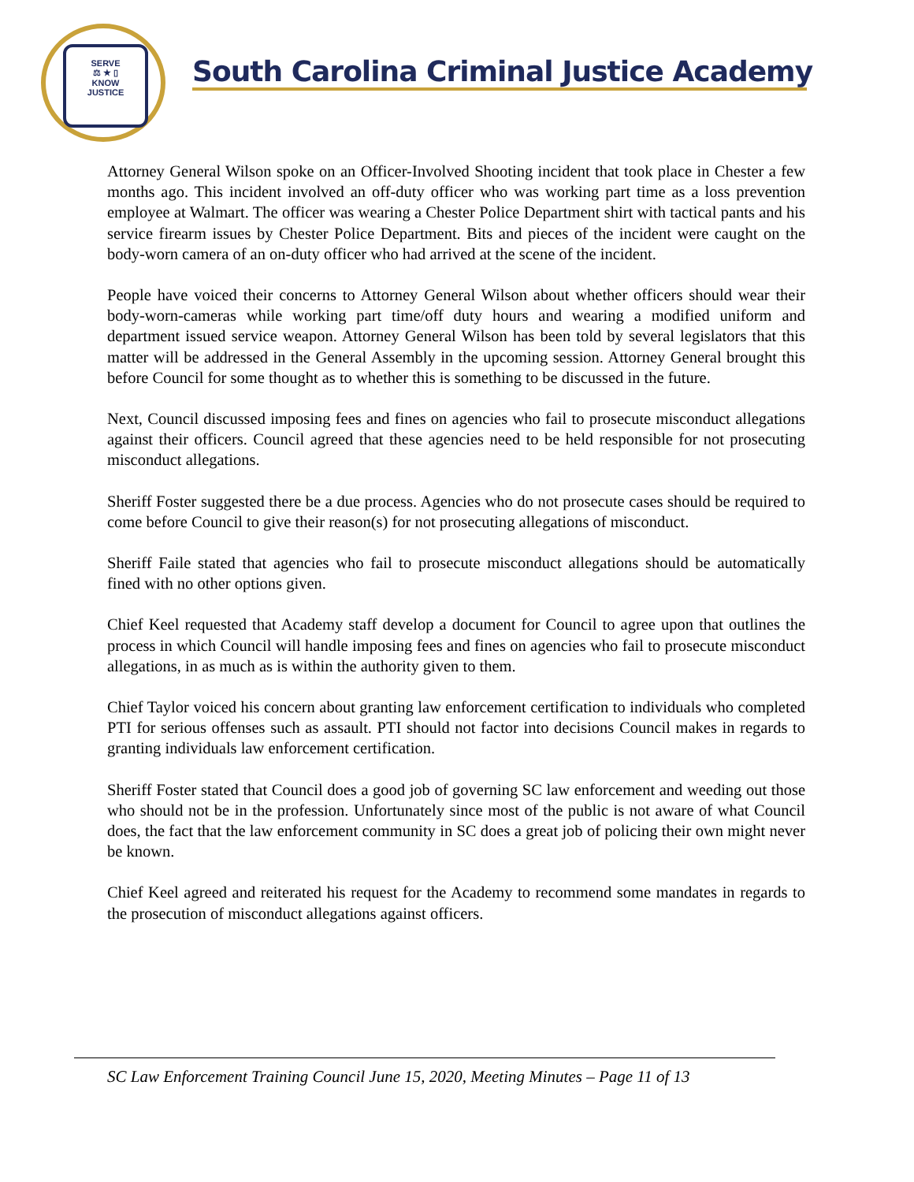SERVE
⚖ ★ ▯
KNOW
JUSTICE
South Carolina Criminal Justice Academy
Attorney General Wilson spoke on an Officer-Involved Shooting incident that took place in Chester a few months ago. This incident involved an off-duty officer who was working part time as a loss prevention employee at Walmart. The officer was wearing a Chester Police Department shirt with tactical pants and his service firearm issues by Chester Police Department. Bits and pieces of the incident were caught on the body-worn camera of an on-duty officer who had arrived at the scene of the incident.
People have voiced their concerns to Attorney General Wilson about whether officers should wear their body-worn-cameras while working part time/off duty hours and wearing a modified uniform and department issued service weapon. Attorney General Wilson has been told by several legislators that this matter will be addressed in the General Assembly in the upcoming session. Attorney General brought this before Council for some thought as to whether this is something to be discussed in the future.
Next, Council discussed imposing fees and fines on agencies who fail to prosecute misconduct allegations against their officers. Council agreed that these agencies need to be held responsible for not prosecuting misconduct allegations.
Sheriff Foster suggested there be a due process. Agencies who do not prosecute cases should be required to come before Council to give their reason(s) for not prosecuting allegations of misconduct.
Sheriff Faile stated that agencies who fail to prosecute misconduct allegations should be automatically fined with no other options given.
Chief Keel requested that Academy staff develop a document for Council to agree upon that outlines the process in which Council will handle imposing fees and fines on agencies who fail to prosecute misconduct allegations, in as much as is within the authority given to them.
Chief Taylor voiced his concern about granting law enforcement certification to individuals who completed PTI for serious offenses such as assault. PTI should not factor into decisions Council makes in regards to granting individuals law enforcement certification.
Sheriff Foster stated that Council does a good job of governing SC law enforcement and weeding out those who should not be in the profession. Unfortunately since most of the public is not aware of what Council does, the fact that the law enforcement community in SC does a great job of policing their own might never be known.
Chief Keel agreed and reiterated his request for the Academy to recommend some mandates in regards to the prosecution of misconduct allegations against officers.
SC Law Enforcement Training Council June 15, 2020, Meeting Minutes – Page 11 of 13